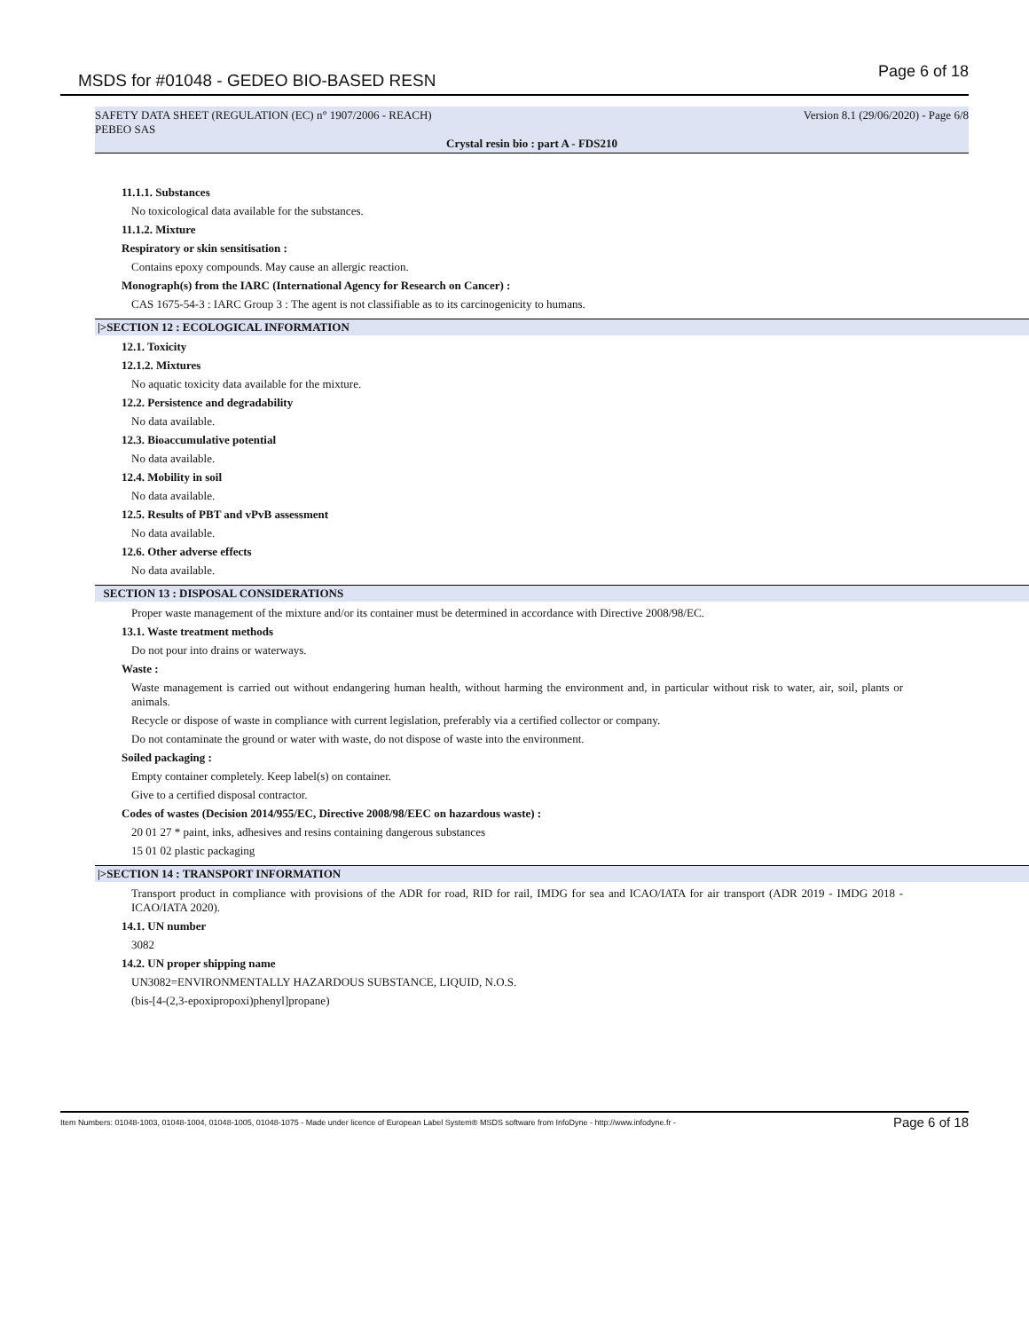MSDS for #01048 - GEDEO BIO-BASED RESN
Page 6 of 18
SAFETY DATA SHEET (REGULATION (EC) n° 1907/2006 - REACH) Version 8.1 (29/06/2020) - Page 6/8
PEBEO SAS
Crystal resin bio : part A - FDS210
11.1.1. Substances
No toxicological data available for the substances.
11.1.2. Mixture
Respiratory or skin sensitisation :
Contains epoxy compounds. May cause an allergic reaction.
Monograph(s) from the IARC (International Agency for Research on Cancer) :
CAS 1675-54-3 : IARC Group 3 : The agent is not classifiable as to its carcinogenicity to humans.
|>SECTION 12 : ECOLOGICAL INFORMATION
12.1. Toxicity
12.1.2. Mixtures
No aquatic toxicity data available for the mixture.
12.2. Persistence and degradability
No data available.
12.3. Bioaccumulative potential
No data available.
12.4. Mobility in soil
No data available.
12.5. Results of PBT and vPvB assessment
No data available.
12.6. Other adverse effects
No data available.
SECTION 13 : DISPOSAL CONSIDERATIONS
Proper waste management of the mixture and/or its container must be determined in accordance with Directive 2008/98/EC.
13.1. Waste treatment methods
Do not pour into drains or waterways.
Waste :
Waste management is carried out without endangering human health, without harming the environment and, in particular without risk to water, air, soil, plants or animals.
Recycle or dispose of waste in compliance with current legislation, preferably via a certified collector or company.
Do not contaminate the ground or water with waste, do not dispose of waste into the environment.
Soiled packaging :
Empty container completely. Keep label(s) on container.
Give to a certified disposal contractor.
Codes of wastes (Decision 2014/955/EC, Directive 2008/98/EEC on hazardous waste) :
20 01 27 * paint, inks, adhesives and resins containing dangerous substances
15 01 02 plastic packaging
|>SECTION 14 : TRANSPORT INFORMATION
Transport product in compliance with provisions of the ADR for road, RID for rail, IMDG for sea and ICAO/IATA for air transport (ADR 2019 - IMDG 2018 - ICAO/IATA 2020).
14.1. UN number
3082
14.2. UN proper shipping name
UN3082=ENVIRONMENTALLY HAZARDOUS SUBSTANCE, LIQUID, N.O.S.
(bis-[4-(2,3-epoxipropoxi)phenyl]propane)
Item Numbers: 01048-1003, 01048-1004, 01048-1005, 01048-1075 - Made under licence of European Label System® MSDS software from InfoDyne - http://www.infodyne.fr - Page 6 of 18